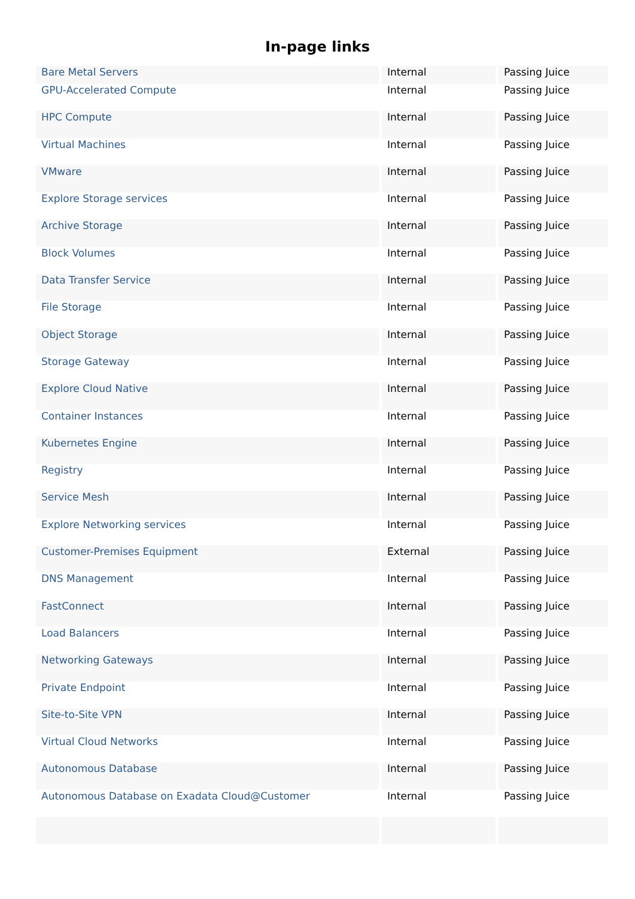In-page links
| Bare Metal Servers | Internal | Passing Juice |
| GPU-Accelerated Compute | Internal | Passing Juice |
| HPC Compute | Internal | Passing Juice |
| Virtual Machines | Internal | Passing Juice |
| VMware | Internal | Passing Juice |
| Explore Storage services | Internal | Passing Juice |
| Archive Storage | Internal | Passing Juice |
| Block Volumes | Internal | Passing Juice |
| Data Transfer Service | Internal | Passing Juice |
| File Storage | Internal | Passing Juice |
| Object Storage | Internal | Passing Juice |
| Storage Gateway | Internal | Passing Juice |
| Explore Cloud Native | Internal | Passing Juice |
| Container Instances | Internal | Passing Juice |
| Kubernetes Engine | Internal | Passing Juice |
| Registry | Internal | Passing Juice |
| Service Mesh | Internal | Passing Juice |
| Explore Networking services | Internal | Passing Juice |
| Customer-Premises Equipment | External | Passing Juice |
| DNS Management | Internal | Passing Juice |
| FastConnect | Internal | Passing Juice |
| Load Balancers | Internal | Passing Juice |
| Networking Gateways | Internal | Passing Juice |
| Private Endpoint | Internal | Passing Juice |
| Site-to-Site VPN | Internal | Passing Juice |
| Virtual Cloud Networks | Internal | Passing Juice |
| Autonomous Database | Internal | Passing Juice |
| Autonomous Database on Exadata Cloud@Customer | Internal | Passing Juice |